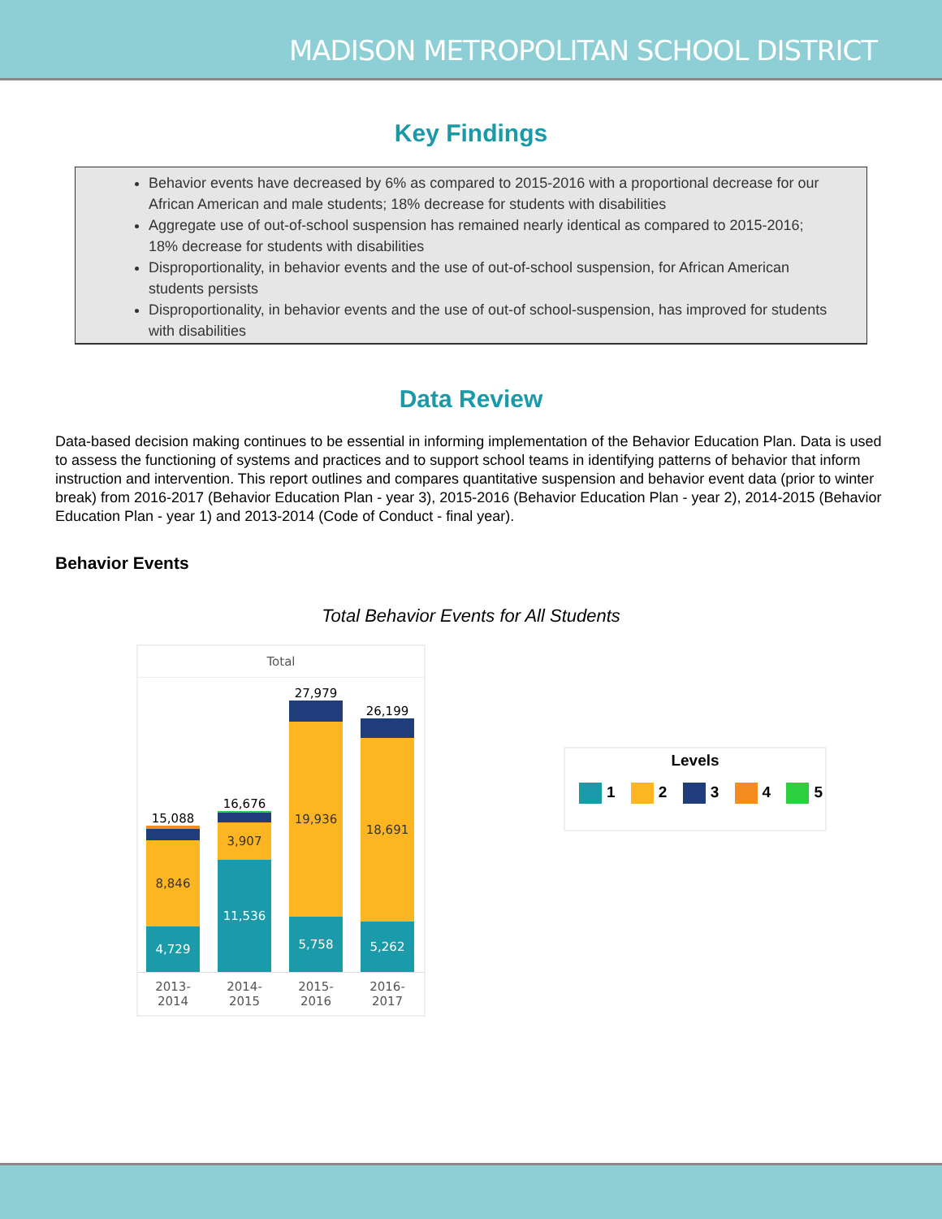MADISON METROPOLITAN SCHOOL DISTRICT
Key Findings
Behavior events have decreased by 6% as compared to 2015-2016 with a proportional decrease for our African American and male students; 18% decrease for students with disabilities
Aggregate use of out-of-school suspension has remained nearly identical as compared to 2015-2016; 18% decrease for students with disabilities
Disproportionality, in behavior events and the use of out-of-school suspension, for African American students persists
Disproportionality, in behavior events and the use of out-of school-suspension, has improved for students with disabilities
Data Review
Data-based decision making continues to be essential in informing implementation of the Behavior Education Plan. Data is used to assess the functioning of systems and practices and to support school teams in identifying patterns of behavior that inform instruction and intervention. This report outlines and compares quantitative suspension and behavior event data (prior to winter break) from 2016-2017 (Behavior Education Plan - year 3), 2015-2016 (Behavior Education Plan - year 2), 2014-2015 (Behavior Education Plan - year 1) and 2013-2014 (Code of Conduct - final year).
Behavior Events
Total Behavior Events for All Students
Total
15,088
8,846
4,729
16,676
3,907
11,536
27,979
19,936
5,758
26,199
18,691
5,262
2013-2014
2014-2015
2015-2016
2016-2017
Levels
1 2 3 4 5